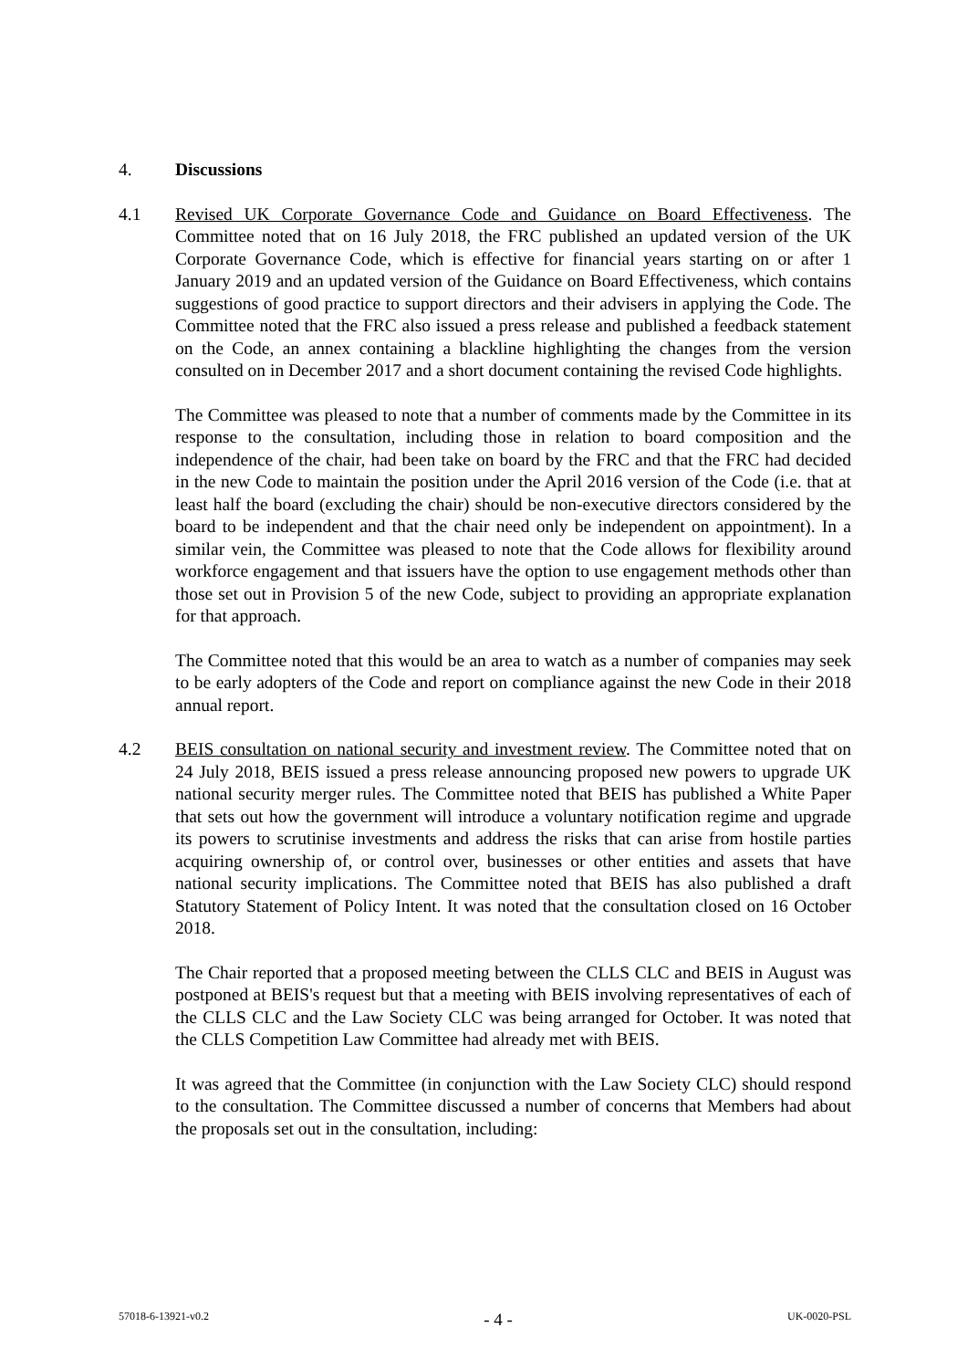4. Discussions
4.1 Revised UK Corporate Governance Code and Guidance on Board Effectiveness. The Committee noted that on 16 July 2018, the FRC published an updated version of the UK Corporate Governance Code, which is effective for financial years starting on or after 1 January 2019 and an updated version of the Guidance on Board Effectiveness, which contains suggestions of good practice to support directors and their advisers in applying the Code. The Committee noted that the FRC also issued a press release and published a feedback statement on the Code, an annex containing a blackline highlighting the changes from the version consulted on in December 2017 and a short document containing the revised Code highlights.
The Committee was pleased to note that a number of comments made by the Committee in its response to the consultation, including those in relation to board composition and the independence of the chair, had been take on board by the FRC and that the FRC had decided in the new Code to maintain the position under the April 2016 version of the Code (i.e. that at least half the board (excluding the chair) should be non-executive directors considered by the board to be independent and that the chair need only be independent on appointment). In a similar vein, the Committee was pleased to note that the Code allows for flexibility around workforce engagement and that issuers have the option to use engagement methods other than those set out in Provision 5 of the new Code, subject to providing an appropriate explanation for that approach.
The Committee noted that this would be an area to watch as a number of companies may seek to be early adopters of the Code and report on compliance against the new Code in their 2018 annual report.
4.2 BEIS consultation on national security and investment review. The Committee noted that on 24 July 2018, BEIS issued a press release announcing proposed new powers to upgrade UK national security merger rules. The Committee noted that BEIS has published a White Paper that sets out how the government will introduce a voluntary notification regime and upgrade its powers to scrutinise investments and address the risks that can arise from hostile parties acquiring ownership of, or control over, businesses or other entities and assets that have national security implications. The Committee noted that BEIS has also published a draft Statutory Statement of Policy Intent. It was noted that the consultation closed on 16 October 2018.
The Chair reported that a proposed meeting between the CLLS CLC and BEIS in August was postponed at BEIS's request but that a meeting with BEIS involving representatives of each of the CLLS CLC and the Law Society CLC was being arranged for October. It was noted that the CLLS Competition Law Committee had already met with BEIS.
It was agreed that the Committee (in conjunction with the Law Society CLC) should respond to the consultation. The Committee discussed a number of concerns that Members had about the proposals set out in the consultation, including:
57018-6-13921-v0.2 - 4 - UK-0020-PSL